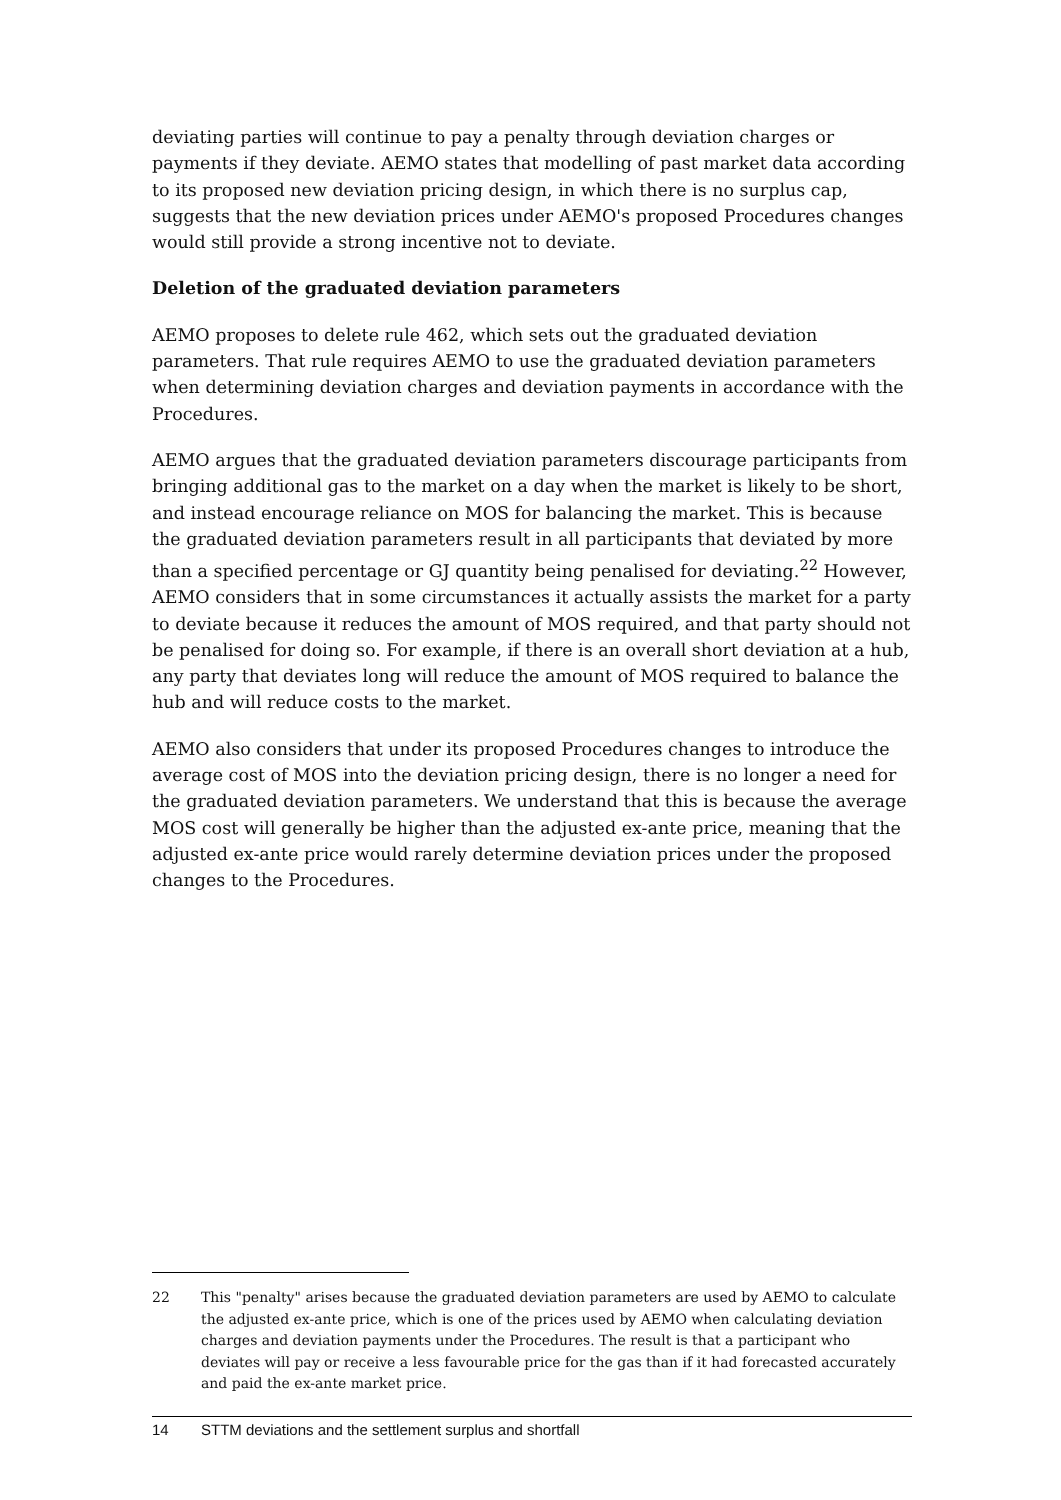deviating parties will continue to pay a penalty through deviation charges or payments if they deviate. AEMO states that modelling of past market data according to its proposed new deviation pricing design, in which there is no surplus cap, suggests that the new deviation prices under AEMO's proposed Procedures changes would still provide a strong incentive not to deviate.
Deletion of the graduated deviation parameters
AEMO proposes to delete rule 462, which sets out the graduated deviation parameters. That rule requires AEMO to use the graduated deviation parameters when determining deviation charges and deviation payments in accordance with the Procedures.
AEMO argues that the graduated deviation parameters discourage participants from bringing additional gas to the market on a day when the market is likely to be short, and instead encourage reliance on MOS for balancing the market. This is because the graduated deviation parameters result in all participants that deviated by more than a specified percentage or GJ quantity being penalised for deviating.<sup>22</sup> However, AEMO considers that in some circumstances it actually assists the market for a party to deviate because it reduces the amount of MOS required, and that party should not be penalised for doing so. For example, if there is an overall short deviation at a hub, any party that deviates long will reduce the amount of MOS required to balance the hub and will reduce costs to the market.
AEMO also considers that under its proposed Procedures changes to introduce the average cost of MOS into the deviation pricing design, there is no longer a need for the graduated deviation parameters. We understand that this is because the average MOS cost will generally be higher than the adjusted ex-ante price, meaning that the adjusted ex-ante price would rarely determine deviation prices under the proposed changes to the Procedures.
22 This "penalty" arises because the graduated deviation parameters are used by AEMO to calculate the adjusted ex-ante price, which is one of the prices used by AEMO when calculating deviation charges and deviation payments under the Procedures. The result is that a participant who deviates will pay or receive a less favourable price for the gas than if it had forecasted accurately and paid the ex-ante market price.
14 STTM deviations and the settlement surplus and shortfall